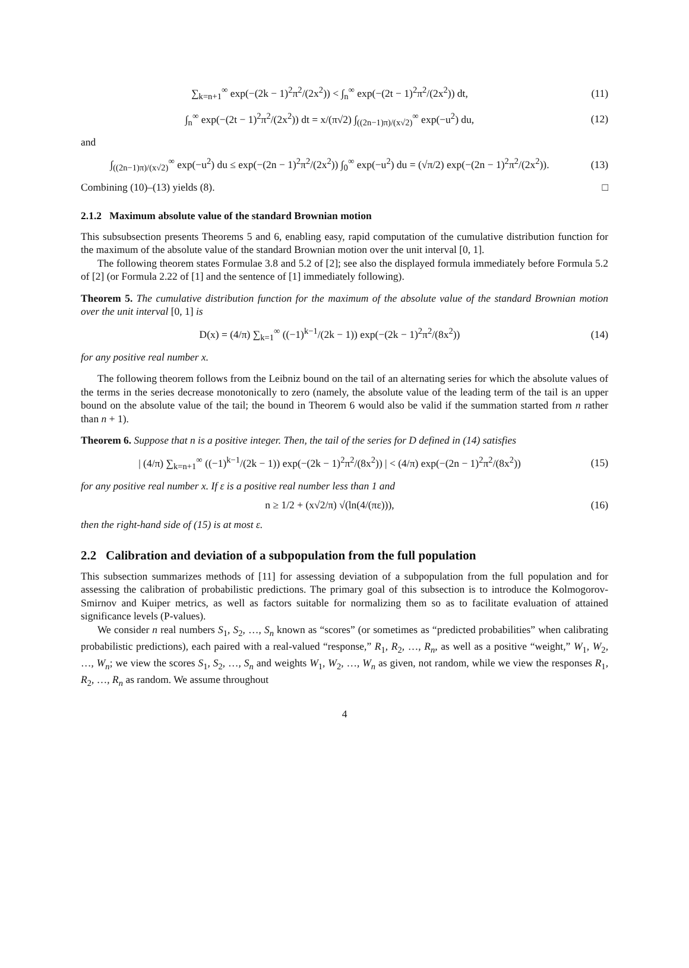∑<sub>k=n+1</sub><sup>∞</sup> exp(−(2k − 1)<sup>2</sup>π<sup>2</sup>/(2x<sup>2</sup>)) < ∫<sub>n</sub><sup>∞</sup> exp(−(2t − 1)<sup>2</sup>π<sup>2</sup>/(2x<sup>2</sup>)) dt, (11)
∫<sub>n</sub><sup>∞</sup> exp(−(2t − 1)<sup>2</sup>π<sup>2</sup>/(2x<sup>2</sup>)) dt = x/(π√2) ∫<sub>((2n−1)π)/(x√2)</sub><sup>∞</sup> exp(−u<sup>2</sup>) du, (12)
and
∫<sub>((2n−1)π)/(x√2)</sub><sup>∞</sup> exp(−u<sup>2</sup>) du ≤ exp(−(2n − 1)<sup>2</sup>π<sup>2</sup>/(2x<sup>2</sup>)) ∫<sub>0</sub><sup>∞</sup> exp(−u<sup>2</sup>) du = (√π/2) exp(−(2n − 1)<sup>2</sup>π<sup>2</sup>/(2x<sup>2</sup>)). (13)
Combining (10)–(13) yields (8). □
2.1.2 Maximum absolute value of the standard Brownian motion
This subsubsection presents Theorems 5 and 6, enabling easy, rapid computation of the cumulative distribution function for the maximum of the absolute value of the standard Brownian motion over the unit interval [0, 1].
The following theorem states Formulae 3.8 and 5.2 of [2]; see also the displayed formula immediately before Formula 5.2 of [2] (or Formula 2.22 of [1] and the sentence of [1] immediately following).
Theorem 5. The cumulative distribution function for the maximum of the absolute value of the standard Brownian motion over the unit interval [0, 1] is
D(x) = (4/π) ∑<sub>k=1</sub><sup>∞</sup> ((−1)<sup>k−1</sup>/(2k − 1)) exp(−(2k − 1)<sup>2</sup>π<sup>2</sup>/(8x<sup>2</sup>)) (14)
for any positive real number x.
The following theorem follows from the Leibniz bound on the tail of an alternating series for which the absolute values of the terms in the series decrease monotonically to zero (namely, the absolute value of the leading term of the tail is an upper bound on the absolute value of the tail; the bound in Theorem 6 would also be valid if the summation started from n rather than n + 1).
Theorem 6. Suppose that n is a positive integer. Then, the tail of the series for D defined in (14) satisfies
| (4/π) ∑<sub>k=n+1</sub><sup>∞</sup> ((−1)<sup>k−1</sup>/(2k − 1)) exp(−(2k − 1)<sup>2</sup>π<sup>2</sup>/(8x<sup>2</sup>)) | < (4/π) exp(−(2n − 1)<sup>2</sup>π<sup>2</sup>/(8x<sup>2</sup>)) (15)
for any positive real number x. If ε is a positive real number less than 1 and
n ≥ 1/2 + (x√2/π) √(ln(4/(πε))), (16)
then the right-hand side of (15) is at most ε.
2.2 Calibration and deviation of a subpopulation from the full population
This subsection summarizes methods of [11] for assessing deviation of a subpopulation from the full population and for assessing the calibration of probabilistic predictions. The primary goal of this subsection is to introduce the Kolmogorov-Smirnov and Kuiper metrics, as well as factors suitable for normalizing them so as to facilitate evaluation of attained significance levels (P-values).
We consider n real numbers S<sub>1</sub>, S<sub>2</sub>, …, S<sub>n</sub> known as “scores” (or sometimes as “predicted probabilities” when calibrating probabilistic predictions), each paired with a real-valued “response,” R<sub>1</sub>, R<sub>2</sub>, …, R<sub>n</sub>, as well as a positive “weight,” W<sub>1</sub>, W<sub>2</sub>, …, W<sub>n</sub>; we view the scores S<sub>1</sub>, S<sub>2</sub>, …, S<sub>n</sub> and weights W<sub>1</sub>, W<sub>2</sub>, …, W<sub>n</sub> as given, not random, while we view the responses R<sub>1</sub>, R<sub>2</sub>, …, R<sub>n</sub> as random. We assume throughout
4